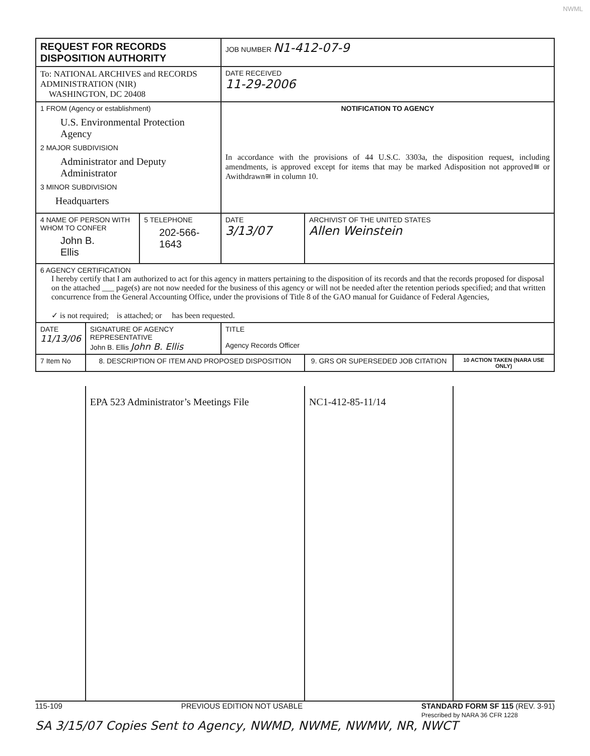NWML
| REQUEST FOR RECORDS DISPOSITION AUTHORITY | | | JOB NUMBER N1-412-07-9 | | |
| To: NATIONAL ARCHIVES and RECORDS ADMINISTRATION (NIR) WASHINGTON, DC 20408 | | | DATE RECEIVED 11-29-2006 | | |
| 1 FROM (Agency or establishment) U.S. Environmental Protection Agency 2 MAJOR SUBDIVISION Administrator and Deputy Administrator 3 MINOR SUBDIVISION Headquarters | | | NOTIFICATION TO AGENCY In accordance with the provisions of 44 U.S.C. 3303a, the disposition request, including amendments, is approved except for items that may be marked Adisposition not approved≅ or Awithdrawn≅ in column 10. | | |
| 4 NAME OF PERSON WITH WHOM TO CONFER John B. Ellis | | 5 TELEPHONE 202-566-1643 | DATE 3/13/07 | ARCHIVIST OF THE UNITED STATES Allen Weinstein | |
| 6 AGENCY CERTIFICATION I hereby certify that I am authorized to act for this agency in matters pertaining to the disposition of its records and that the records proposed for disposal on the attached ___ page(s) are not now needed for the business of this agency or will not be needed after the retention periods specified; and that written concurrence from the General Accounting Office, under the provisions of Title 8 of the GAO manual for Guidance of Federal Agencies, ✓ is not required; is attached; or has been requested. | | | | | |
| DATE 11/13/06 | SIGNATURE OF AGENCY REPRESENTATIVE John B. Ellis John B. Ellis | | TITLE Agency Records Officer | | |
| 7 Item No | 8. DESCRIPTION OF ITEM AND PROPOSED DISPOSITION | | | 9. GRS OR SUPERSEDED JOB CITATION | 10 ACTION TAKEN (NARA USE ONLY) |
| | EPA 523 Administrator’s Meetings File | | | NC1-412-85-11/14 | |
115-109 PREVIOUS EDITION NOT USABLE STANDARD FORM SF 115 (REV. 3-91)
Prescribed by NARA 36 CFR 1228
SA 3/15/07 Copies Sent to Agency, NWMD, NWME, NWMW, NR, NWCT